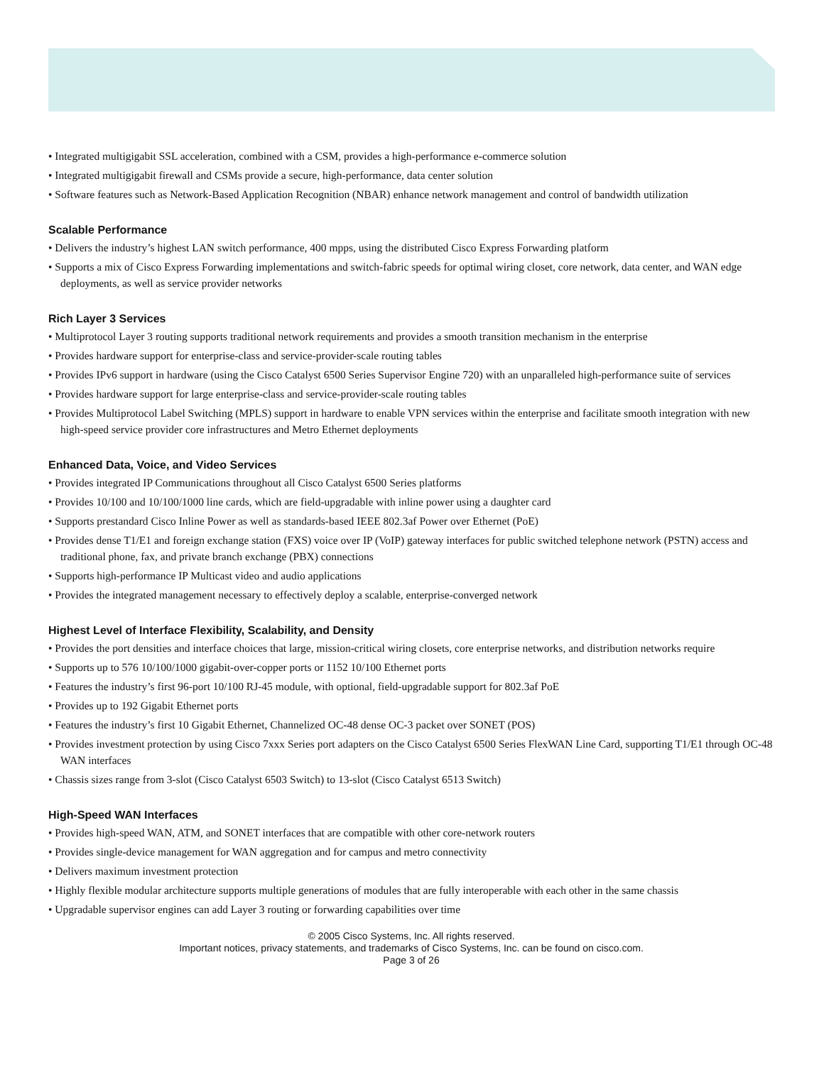• Integrated multigigabit SSL acceleration, combined with a CSM, provides a high-performance e-commerce solution
• Integrated multigigabit firewall and CSMs provide a secure, high-performance, data center solution
• Software features such as Network-Based Application Recognition (NBAR) enhance network management and control of bandwidth utilization
Scalable Performance
• Delivers the industry’s highest LAN switch performance, 400 mpps, using the distributed Cisco Express Forwarding platform
• Supports a mix of Cisco Express Forwarding implementations and switch-fabric speeds for optimal wiring closet, core network, data center, and WAN edge deployments, as well as service provider networks
Rich Layer 3 Services
• Multiprotocol Layer 3 routing supports traditional network requirements and provides a smooth transition mechanism in the enterprise
• Provides hardware support for enterprise-class and service-provider-scale routing tables
• Provides IPv6 support in hardware (using the Cisco Catalyst 6500 Series Supervisor Engine 720) with an unparalleled high-performance suite of services
• Provides hardware support for large enterprise-class and service-provider-scale routing tables
• Provides Multiprotocol Label Switching (MPLS) support in hardware to enable VPN services within the enterprise and facilitate smooth integration with new high-speed service provider core infrastructures and Metro Ethernet deployments
Enhanced Data, Voice, and Video Services
• Provides integrated IP Communications throughout all Cisco Catalyst 6500 Series platforms
• Provides 10/100 and 10/100/1000 line cards, which are field-upgradable with inline power using a daughter card
• Supports prestandard Cisco Inline Power as well as standards-based IEEE 802.3af Power over Ethernet (PoE)
• Provides dense T1/E1 and foreign exchange station (FXS) voice over IP (VoIP) gateway interfaces for public switched telephone network (PSTN) access and traditional phone, fax, and private branch exchange (PBX) connections
• Supports high-performance IP Multicast video and audio applications
• Provides the integrated management necessary to effectively deploy a scalable, enterprise-converged network
Highest Level of Interface Flexibility, Scalability, and Density
• Provides the port densities and interface choices that large, mission-critical wiring closets, core enterprise networks, and distribution networks require
• Supports up to 576 10/100/1000 gigabit-over-copper ports or 1152 10/100 Ethernet ports
• Features the industry’s first 96-port 10/100 RJ-45 module, with optional, field-upgradable support for 802.3af PoE
• Provides up to 192 Gigabit Ethernet ports
• Features the industry’s first 10 Gigabit Ethernet, Channelized OC-48 dense OC-3 packet over SONET (POS)
• Provides investment protection by using Cisco 7xxx Series port adapters on the Cisco Catalyst 6500 Series FlexWAN Line Card, supporting T1/E1 through OC-48 WAN interfaces
• Chassis sizes range from 3-slot (Cisco Catalyst 6503 Switch) to 13-slot (Cisco Catalyst 6513 Switch)
High-Speed WAN Interfaces
• Provides high-speed WAN, ATM, and SONET interfaces that are compatible with other core-network routers
• Provides single-device management for WAN aggregation and for campus and metro connectivity
• Delivers maximum investment protection
• Highly flexible modular architecture supports multiple generations of modules that are fully interoperable with each other in the same chassis
• Upgradable supervisor engines can add Layer 3 routing or forwarding capabilities over time
© 2005 Cisco Systems, Inc. All rights reserved.
Important notices, privacy statements, and trademarks of Cisco Systems, Inc. can be found on cisco.com.
Page 3 of 26